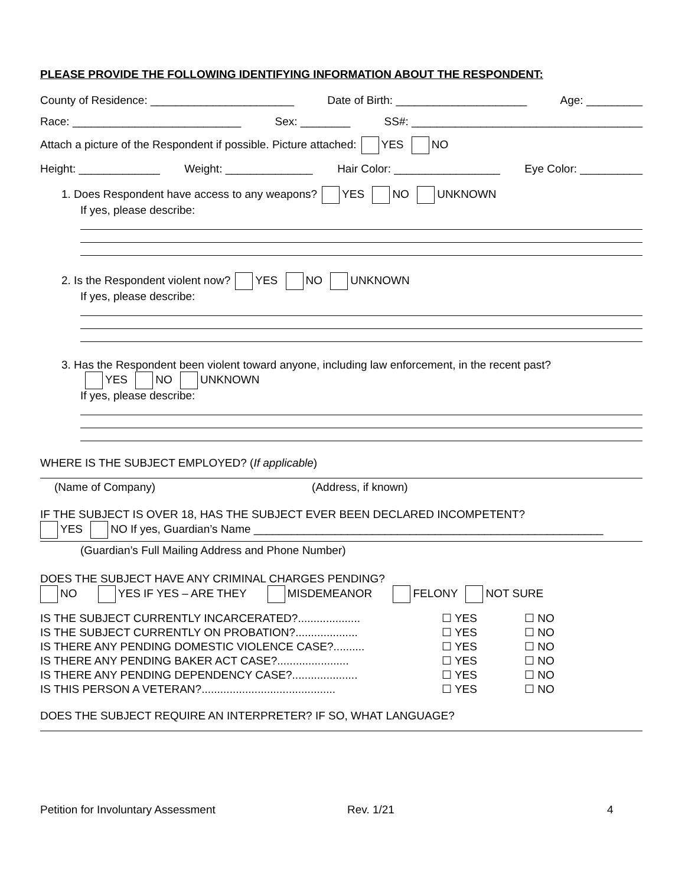PLEASE PROVIDE THE FOLLOWING IDENTIFYING INFORMATION ABOUT THE RESPONDENT:
County of Residence: _______________________ Date of Birth: _____________________ Age: _________
Race: ___________________________ Sex: ________ SS#: _____________________________________
Attach a picture of the Respondent if possible. Picture attached: YES NO
Height: _____________ Weight: ______________ Hair Color: _________________ Eye Color: __________
1. Does Respondent have access to any weapons? YES NO UNKNOWN
If yes, please describe:
2. Is the Respondent violent now? YES NO UNKNOWN
If yes, please describe:
3. Has the Respondent been violent toward anyone, including law enforcement, in the recent past?
YES NO UNKNOWN
If yes, please describe:
WHERE IS THE SUBJECT EMPLOYED? (If applicable)
(Name of Company) (Address, if known)
IF THE SUBJECT IS OVER 18, HAS THE SUBJECT EVER BEEN DECLARED INCOMPETENT?
YES NO If yes, Guardian’s Name ________________________________________________________
(Guardian’s Full Mailing Address and Phone Number)
DOES THE SUBJECT HAVE ANY CRIMINAL CHARGES PENDING?
NO YES IF YES – ARE THEY MISDEMEANOR FELONY NOT SURE
IS THE SUBJECT CURRENTLY INCARCERATED?....................
IS THE SUBJECT CURRENTLY ON PROBATION?....................
IS THERE ANY PENDING DOMESTIC VIOLENCE CASE?..........
IS THERE ANY PENDING BAKER ACT CASE?.......................
IS THERE ANY PENDING DEPENDENCY CASE?.....................
IS THIS PERSON A VETERAN?...........................................
☐ YES
☐ YES
☐ YES
☐ YES
☐ YES
☐ YES
☐ NO
☐ NO
☐ NO
☐ NO
☐ NO
☐ NO
DOES THE SUBJECT REQUIRE AN INTERPRETER? IF SO, WHAT LANGUAGE?
Petition for Involuntary Assessment Rev. 1/21 4